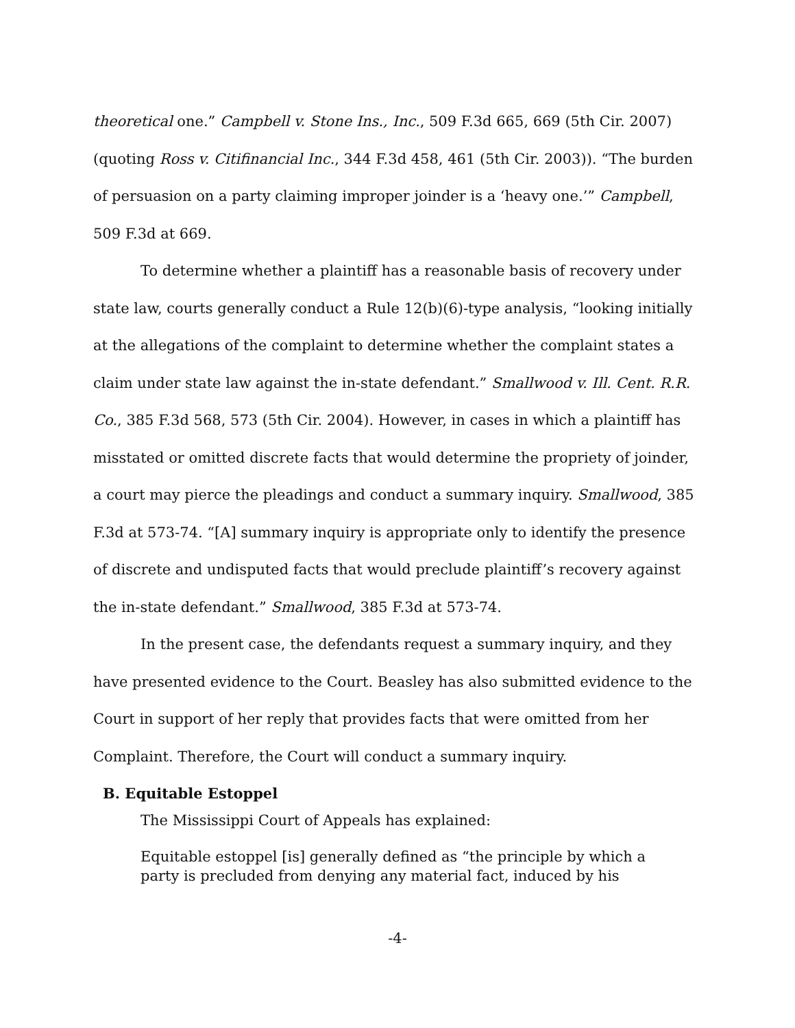theoretical one.” Campbell v. Stone Ins., Inc., 509 F.3d 665, 669 (5th Cir. 2007) (quoting Ross v. Citifinancial Inc., 344 F.3d 458, 461 (5th Cir. 2003)). “The burden of persuasion on a party claiming improper joinder is a ‘heavy one.’” Campbell, 509 F.3d at 669.
To determine whether a plaintiff has a reasonable basis of recovery under state law, courts generally conduct a Rule 12(b)(6)-type analysis, “looking initially at the allegations of the complaint to determine whether the complaint states a claim under state law against the in-state defendant.” Smallwood v. Ill. Cent. R.R. Co., 385 F.3d 568, 573 (5th Cir. 2004). However, in cases in which a plaintiff has misstated or omitted discrete facts that would determine the propriety of joinder, a court may pierce the pleadings and conduct a summary inquiry. Smallwood, 385 F.3d at 573-74. “[A] summary inquiry is appropriate only to identify the presence of discrete and undisputed facts that would preclude plaintiff’s recovery against the in-state defendant.” Smallwood, 385 F.3d at 573-74.
In the present case, the defendants request a summary inquiry, and they have presented evidence to the Court. Beasley has also submitted evidence to the Court in support of her reply that provides facts that were omitted from her Complaint. Therefore, the Court will conduct a summary inquiry.
B. Equitable Estoppel
The Mississippi Court of Appeals has explained:
Equitable estoppel [is] generally defined as “the principle by which a party is precluded from denying any material fact, induced by his
-4-